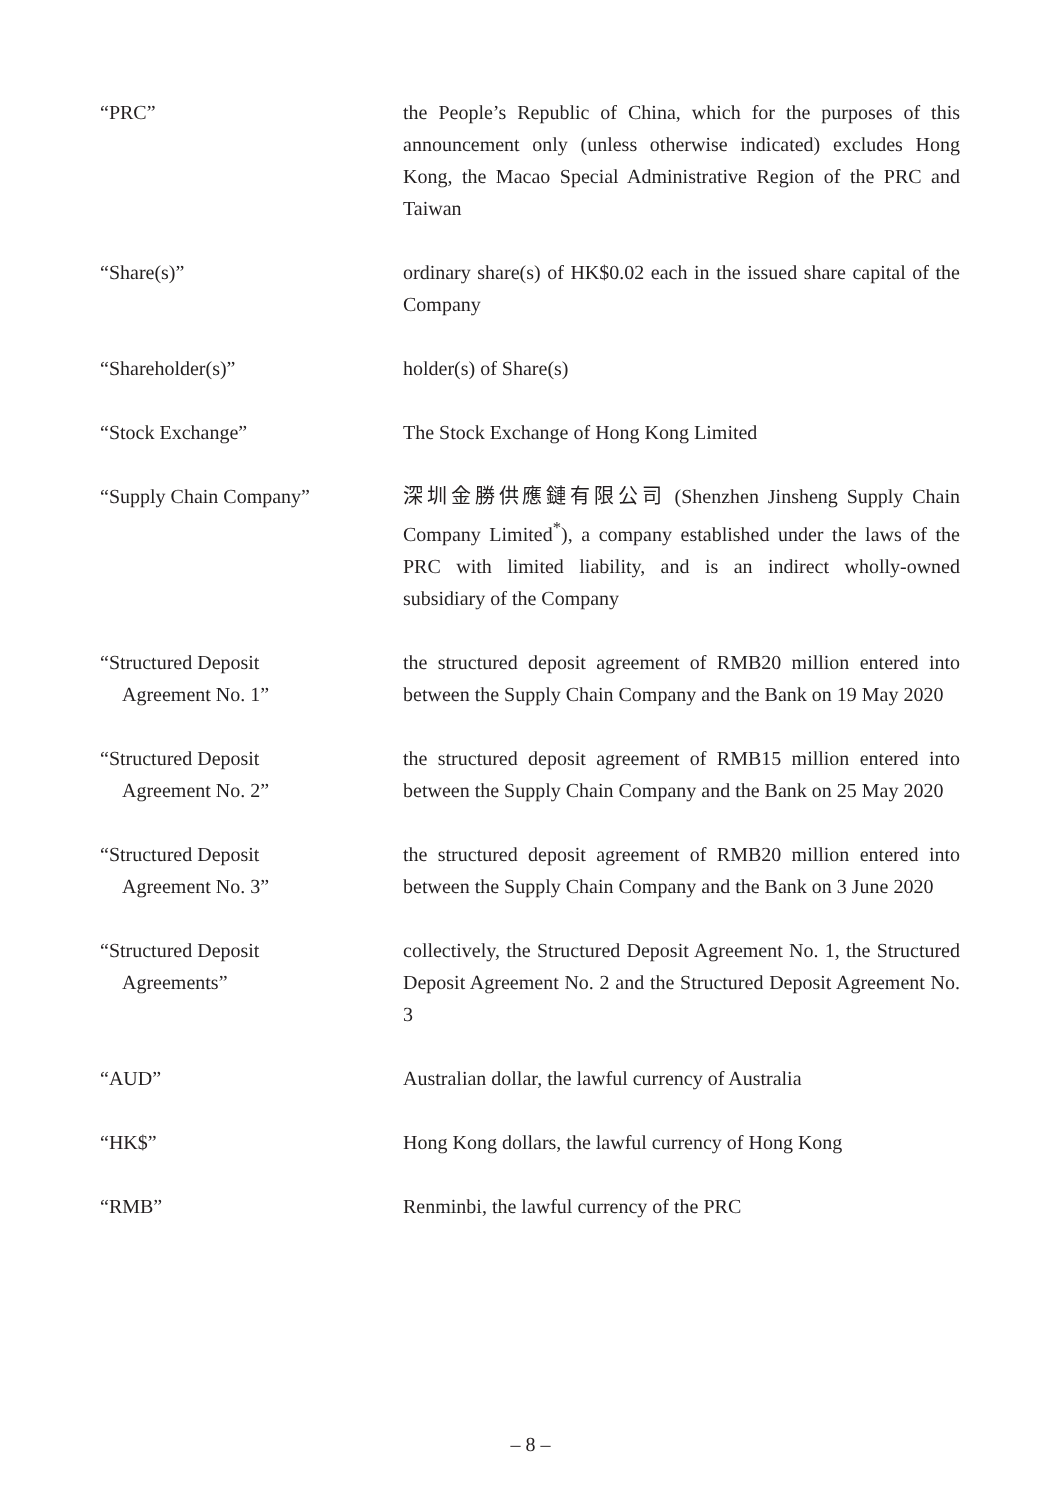“PRC” the People’s Republic of China, which for the purposes of this announcement only (unless otherwise indicated) excludes Hong Kong, the Macao Special Administrative Region of the PRC and Taiwan
“Share(s)” ordinary share(s) of HK$0.02 each in the issued share capital of the Company
“Shareholder(s)” holder(s) of Share(s)
“Stock Exchange” The Stock Exchange of Hong Kong Limited
“Supply Chain Company” 深圳金勝供應鏈有限公司 (Shenzhen Jinsheng Supply Chain Company Limited<sup>*</sup>), a company established under the laws of the PRC with limited liability, and is an indirect wholly-owned subsidiary of the Company
“Structured Deposit
Agreement No. 1”
the structured deposit agreement of RMB20 million entered into between the Supply Chain Company and the Bank on 19 May 2020
“Structured Deposit
Agreement No. 2”
the structured deposit agreement of RMB15 million entered into between the Supply Chain Company and the Bank on 25 May 2020
“Structured Deposit
Agreement No. 3”
the structured deposit agreement of RMB20 million entered into between the Supply Chain Company and the Bank on 3 June 2020
“Structured Deposit
Agreements”
collectively, the Structured Deposit Agreement No. 1, the Structured Deposit Agreement No. 2 and the Structured Deposit Agreement No. 3
“AUD” Australian dollar, the lawful currency of Australia
“HK$” Hong Kong dollars, the lawful currency of Hong Kong
“RMB” Renminbi, the lawful currency of the PRC
– 8 –